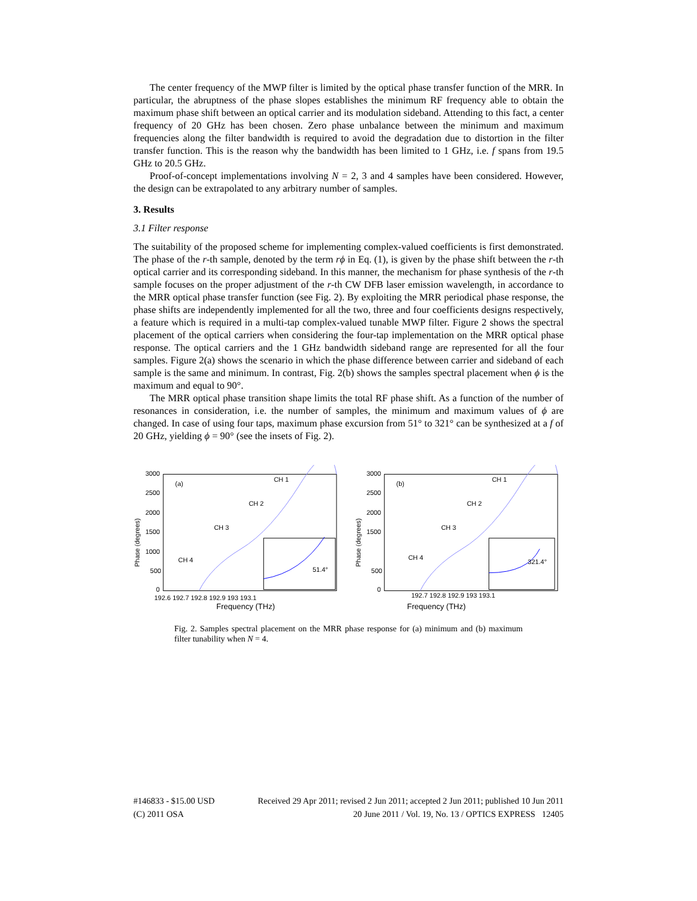The center frequency of the MWP filter is limited by the optical phase transfer function of the MRR. In particular, the abruptness of the phase slopes establishes the minimum RF frequency able to obtain the maximum phase shift between an optical carrier and its modulation sideband. Attending to this fact, a center frequency of 20 GHz has been chosen. Zero phase unbalance between the minimum and maximum frequencies along the filter bandwidth is required to avoid the degradation due to distortion in the filter transfer function. This is the reason why the bandwidth has been limited to 1 GHz, i.e. f spans from 19.5 GHz to 20.5 GHz.
Proof-of-concept implementations involving N = 2, 3 and 4 samples have been considered. However, the design can be extrapolated to any arbitrary number of samples.
3. Results
3.1 Filter response
The suitability of the proposed scheme for implementing complex-valued coefficients is first demonstrated. The phase of the r-th sample, denoted by the term rϕ in Eq. (1), is given by the phase shift between the r-th optical carrier and its corresponding sideband. In this manner, the mechanism for phase synthesis of the r-th sample focuses on the proper adjustment of the r-th CW DFB laser emission wavelength, in accordance to the MRR optical phase transfer function (see Fig. 2). By exploiting the MRR periodical phase response, the phase shifts are independently implemented for all the two, three and four coefficients designs respectively, a feature which is required in a multi-tap complex-valued tunable MWP filter. Figure 2 shows the spectral placement of the optical carriers when considering the four-tap implementation on the MRR optical phase response. The optical carriers and the 1 GHz bandwidth sideband range are represented for all the four samples. Figure 2(a) shows the scenario in which the phase difference between carrier and sideband of each sample is the same and minimum. In contrast, Fig. 2(b) shows the samples spectral placement when ϕ is the maximum and equal to 90°.
The MRR optical phase transition shape limits the total RF phase shift. As a function of the number of resonances in consideration, i.e. the number of samples, the minimum and maximum values of ϕ are changed. In case of using four taps, maximum phase excursion from 51° to 321° can be synthesized at a f of 20 GHz, yielding ϕ = 90° (see the insets of Fig. 2).
3000
2500
2000
1500
1000
500
0
(a)
CH 1
CH 2
CH 3
CH 4
51.4°
192.6 192.7 192.8 192.9 193 193.1
Phase (degrees)
3000
2500
2000
1500
500
0
(b)
CH 1
CH 2
CH 3
CH 4
321.4°
192.7 192.8 192.9 193 193.1
Phase (degrees)
Frequency (THz) Frequency (THz)
Fig. 2. Samples spectral placement on the MRR phase response for (a) minimum and (b) maximum filter tunability when N = 4.
#146833 - $15.00 USD Received 29 Apr 2011; revised 2 Jun 2011; accepted 2 Jun 2011; published 10 Jun 2011
(C) 2011 OSA 20 June 2011 / Vol. 19, No. 13 / OPTICS EXPRESS 12405